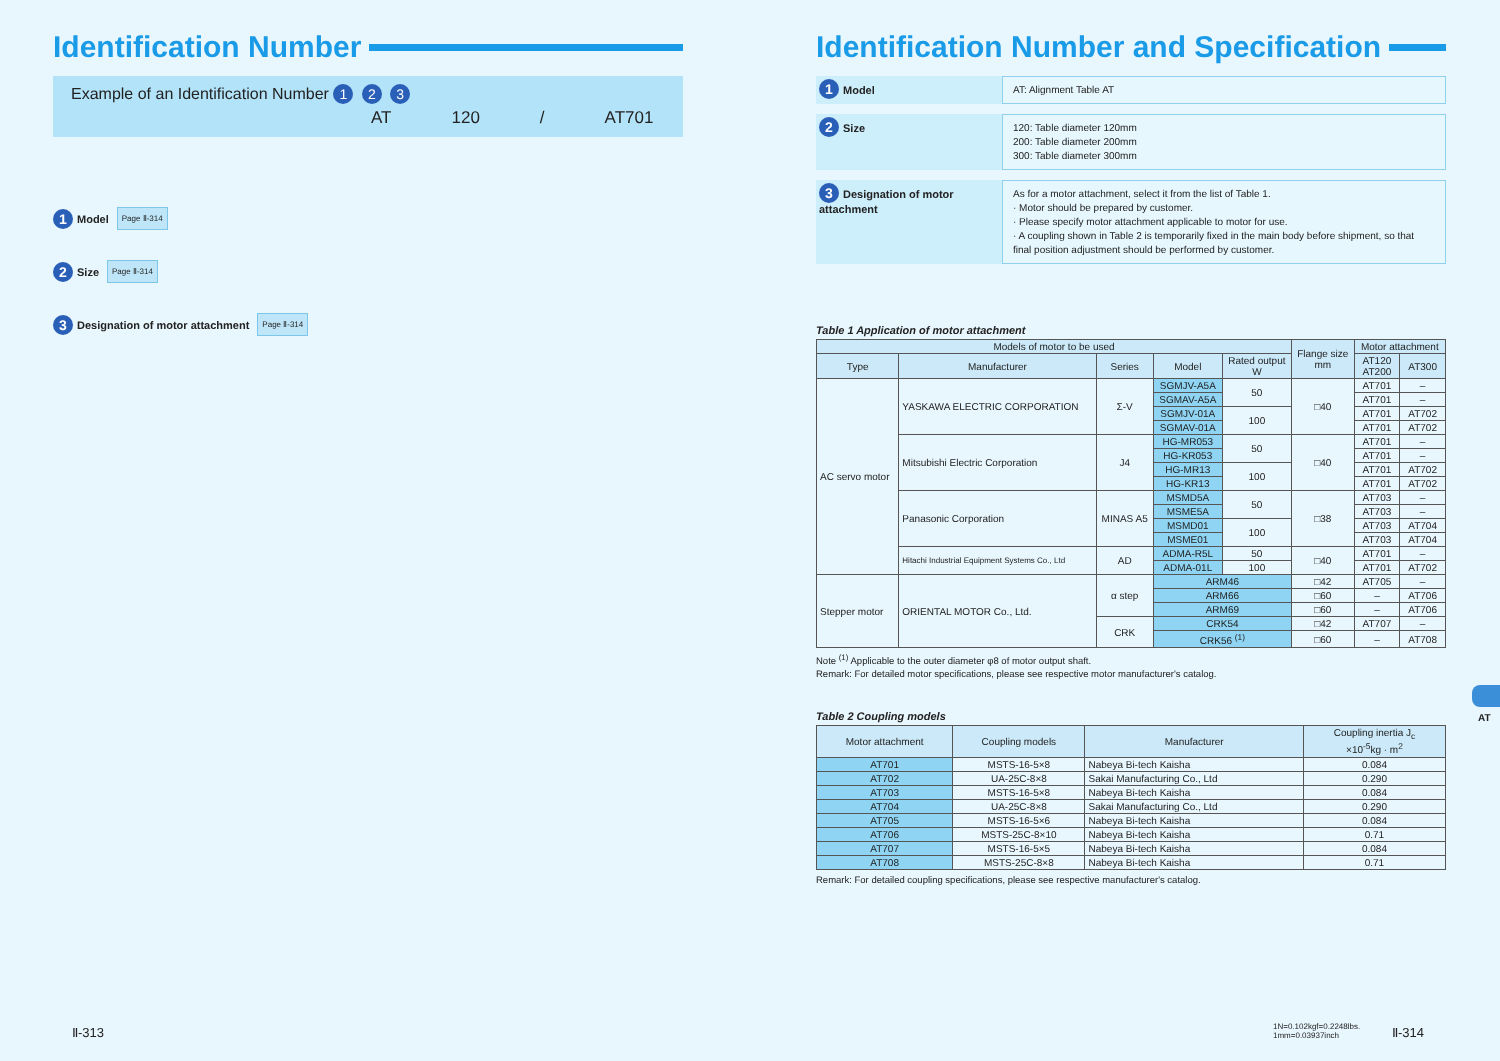Identification Number
Example of an Identification Number 1 2 3
AT 120 / AT701
1 Model Page Ⅱ-314
2 Size Page Ⅱ-314
3 Designation of motor attachment Page Ⅱ-314
Identification Number and Specification
1 Model
AT: Alignment Table AT
2 Size
120: Table diameter 120mm
200: Table diameter 200mm
300: Table diameter 300mm
3 Designation of motor attachment
As for a motor attachment, select it from the list of Table 1.
· Motor should be prepared by customer.
· Please specify motor attachment applicable to motor for use.
· A coupling shown in Table 2 is temporarily fixed in the main body before shipment, so that final position adjustment should be performed by customer.
Table 1 Application of motor attachment
| Models of motor to be used | | | | | Flange size mm | Motor attachment | |
| --- | --- | --- | --- | --- | --- | --- | --- |
| Type | Manufacturer | Series | Model | Rated output W | | AT120 AT200 | AT300 |
| AC servo motor | YASKAWA ELECTRIC CORPORATION | Σ-V | SGMJV-A5A | 50 | □40 | AT701 | – |
| | | | SGMAV-A5A | | | AT701 | – |
| | | | SGMJV-01A | 100 | | AT701 | AT702 |
| | | | SGMAV-01A | | | AT701 | AT702 |
| | Mitsubishi Electric Corporation | J4 | HG-MR053 | 50 | □40 | AT701 | – |
| | | | HG-KR053 | | | AT701 | – |
| | | | HG-MR13 | 100 | | AT701 | AT702 |
| | | | HG-KR13 | | | AT701 | AT702 |
| | Panasonic Corporation | MINAS A5 | MSMD5A | 50 | □38 | AT703 | – |
| | | | MSME5A | | | AT703 | – |
| | | | MSMD01 | 100 | | AT703 | AT704 |
| | | | MSME01 | | | AT703 | AT704 |
| | Hitachi Industrial Equipment Systems Co., Ltd | AD | ADMA-R5L | 50 | □40 | AT701 | – |
| | | | ADMA-01L | 100 | | AT701 | AT702 |
| Stepper motor | ORIENTAL MOTOR Co., Ltd. | α step | ARM46 | | □42 | AT705 | – |
| | | | ARM66 | | □60 | – | AT706 |
| | | | ARM69 | | □60 | – | AT706 |
| | | CRK | CRK54 | | □42 | AT707 | – |
| | | | CRK56 <sup>(1)</sup> | | □60 | – | AT708 |
Note <sup>(1)</sup> Applicable to the outer diameter φ8 of motor output shaft.
Remark: For detailed motor specifications, please see respective motor manufacturer's catalog.
Table 2 Coupling models
| Motor attachment | Coupling models | Manufacturer | Coupling inertia J<sub>c</sub> ×10<sup>-5</sup>kg · m<sup>2</sup> |
| --- | --- | --- | --- |
| AT701 | MSTS-16-5×8 | Nabeya Bi-tech Kaisha | 0.084 |
| AT702 | UA-25C-8×8 | Sakai Manufacturing Co., Ltd | 0.290 |
| AT703 | MSTS-16-5×8 | Nabeya Bi-tech Kaisha | 0.084 |
| AT704 | UA-25C-8×8 | Sakai Manufacturing Co., Ltd | 0.290 |
| AT705 | MSTS-16-5×6 | Nabeya Bi-tech Kaisha | 0.084 |
| AT706 | MSTS-25C-8×10 | Nabeya Bi-tech Kaisha | 0.71 |
| AT707 | MSTS-16-5×5 | Nabeya Bi-tech Kaisha | 0.084 |
| AT708 | MSTS-25C-8×8 | Nabeya Bi-tech Kaisha | 0.71 |
Remark: For detailed coupling specifications, please see respective manufacturer's catalog.
AT
Ⅱ-313
1N=0.102kgf=0.2248lbs.
1mm=0.03937inch
Ⅱ-314